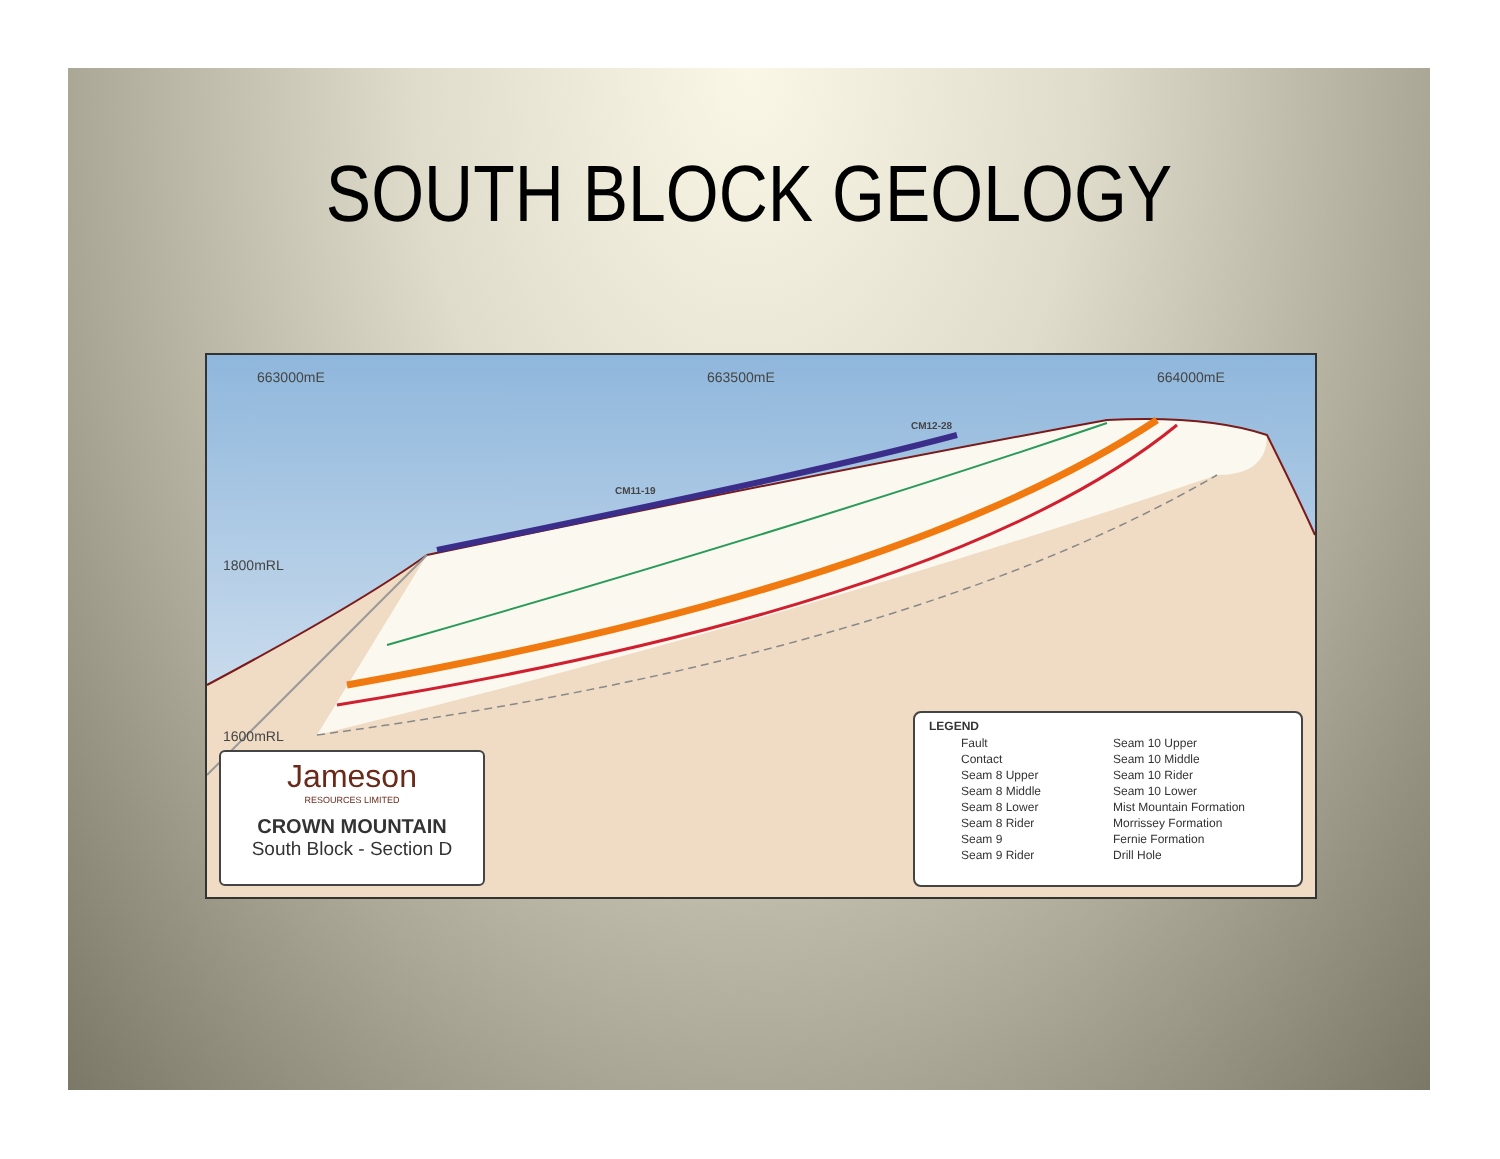SOUTH BLOCK GEOLOGY
663000mE 663500mE 664000mE
1800mRL
1600mRL
CM11-19
CM12-28
Jameson
RESOURCES LIMITED
CROWN MOUNTAIN
South Block - Section D
LEGEND
| Fault | Seam 10 Upper |
| Contact | Seam 10 Middle |
| Seam 8 Upper | Seam 10 Rider |
| Seam 8 Middle | Seam 10 Lower |
| Seam 8 Lower | Mist Mountain Formation |
| Seam 8 Rider | Morrissey Formation |
| Seam 9 | Fernie Formation |
| Seam 9 Rider | Drill Hole |